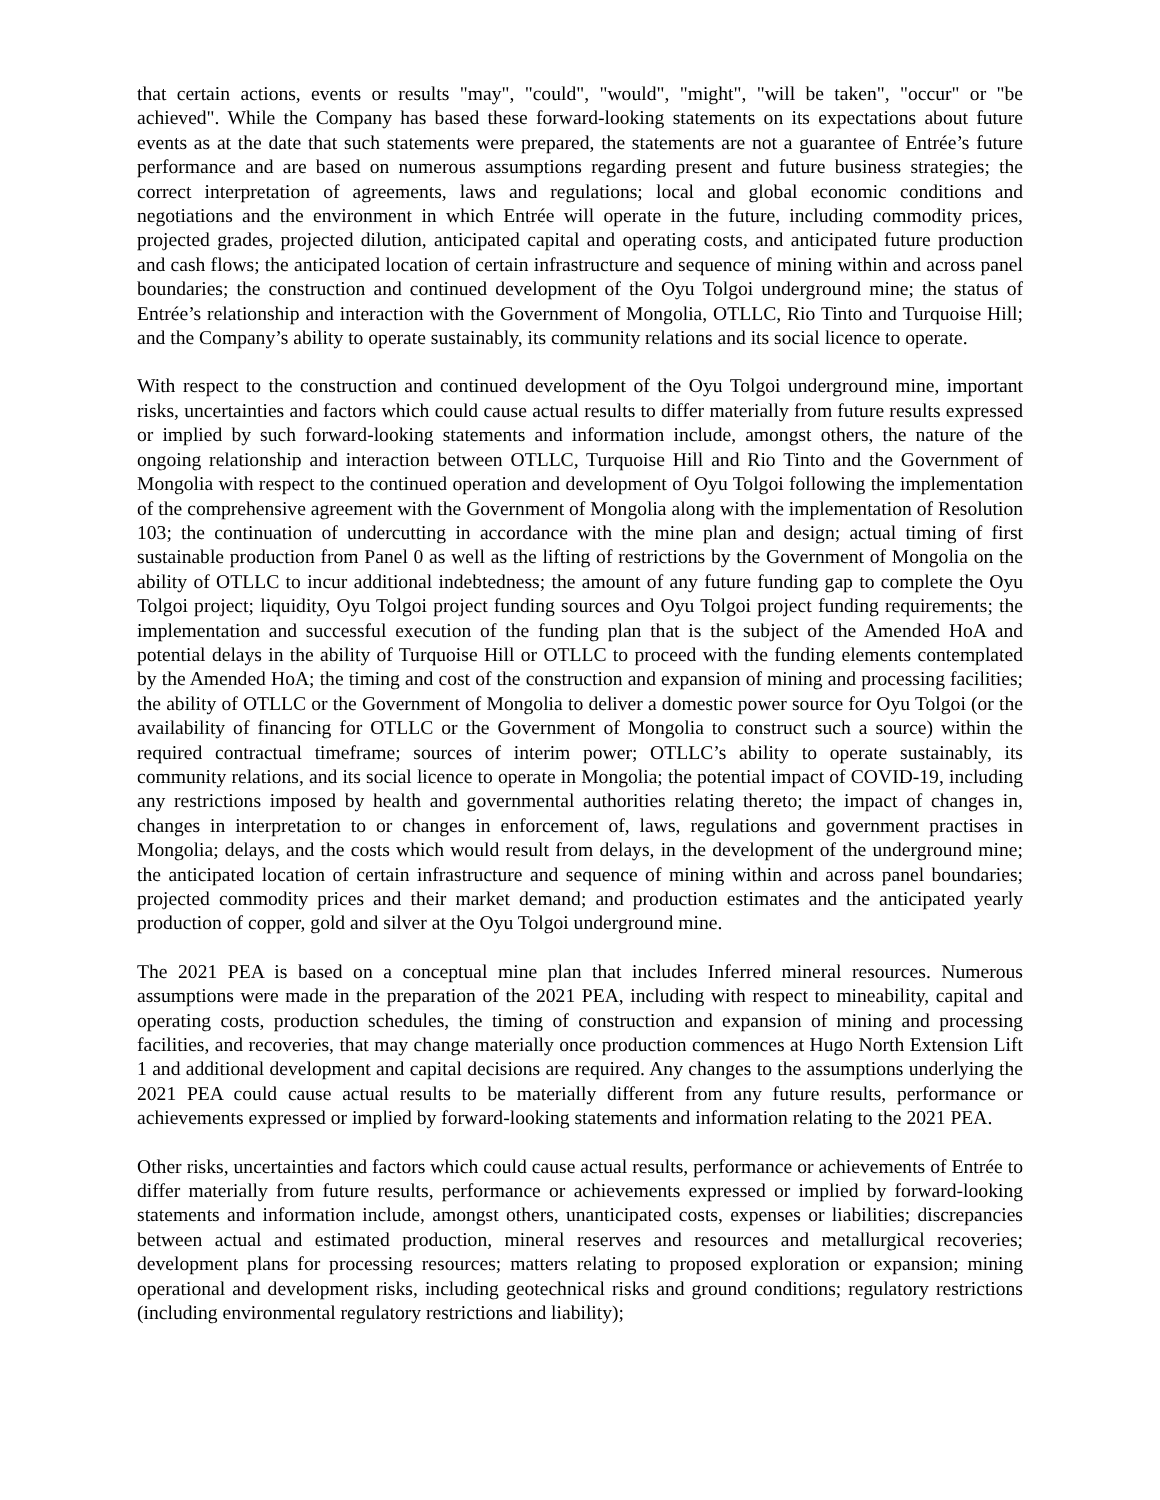that certain actions, events or results "may", "could", "would", "might", "will be taken", "occur" or "be achieved". While the Company has based these forward-looking statements on its expectations about future events as at the date that such statements were prepared, the statements are not a guarantee of Entrée’s future performance and are based on numerous assumptions regarding present and future business strategies; the correct interpretation of agreements, laws and regulations; local and global economic conditions and negotiations and the environment in which Entrée will operate in the future, including commodity prices, projected grades, projected dilution, anticipated capital and operating costs, and anticipated future production and cash flows; the anticipated location of certain infrastructure and sequence of mining within and across panel boundaries; the construction and continued development of the Oyu Tolgoi underground mine; the status of Entrée’s relationship and interaction with the Government of Mongolia, OTLLC, Rio Tinto and Turquoise Hill; and the Company’s ability to operate sustainably, its community relations and its social licence to operate.
With respect to the construction and continued development of the Oyu Tolgoi underground mine, important risks, uncertainties and factors which could cause actual results to differ materially from future results expressed or implied by such forward-looking statements and information include, amongst others, the nature of the ongoing relationship and interaction between OTLLC, Turquoise Hill and Rio Tinto and the Government of Mongolia with respect to the continued operation and development of Oyu Tolgoi following the implementation of the comprehensive agreement with the Government of Mongolia along with the implementation of Resolution 103; the continuation of undercutting in accordance with the mine plan and design; actual timing of first sustainable production from Panel 0 as well as the lifting of restrictions by the Government of Mongolia on the ability of OTLLC to incur additional indebtedness; the amount of any future funding gap to complete the Oyu Tolgoi project; liquidity, Oyu Tolgoi project funding sources and Oyu Tolgoi project funding requirements; the implementation and successful execution of the funding plan that is the subject of the Amended HoA and potential delays in the ability of Turquoise Hill or OTLLC to proceed with the funding elements contemplated by the Amended HoA; the timing and cost of the construction and expansion of mining and processing facilities; the ability of OTLLC or the Government of Mongolia to deliver a domestic power source for Oyu Tolgoi (or the availability of financing for OTLLC or the Government of Mongolia to construct such a source) within the required contractual timeframe; sources of interim power; OTLLC’s ability to operate sustainably, its community relations, and its social licence to operate in Mongolia; the potential impact of COVID-19, including any restrictions imposed by health and governmental authorities relating thereto; the impact of changes in, changes in interpretation to or changes in enforcement of, laws, regulations and government practises in Mongolia; delays, and the costs which would result from delays, in the development of the underground mine; the anticipated location of certain infrastructure and sequence of mining within and across panel boundaries; projected commodity prices and their market demand; and production estimates and the anticipated yearly production of copper, gold and silver at the Oyu Tolgoi underground mine.
The 2021 PEA is based on a conceptual mine plan that includes Inferred mineral resources. Numerous assumptions were made in the preparation of the 2021 PEA, including with respect to mineability, capital and operating costs, production schedules, the timing of construction and expansion of mining and processing facilities, and recoveries, that may change materially once production commences at Hugo North Extension Lift 1 and additional development and capital decisions are required. Any changes to the assumptions underlying the 2021 PEA could cause actual results to be materially different from any future results, performance or achievements expressed or implied by forward-looking statements and information relating to the 2021 PEA.
Other risks, uncertainties and factors which could cause actual results, performance or achievements of Entrée to differ materially from future results, performance or achievements expressed or implied by forward-looking statements and information include, amongst others, unanticipated costs, expenses or liabilities; discrepancies between actual and estimated production, mineral reserves and resources and metallurgical recoveries; development plans for processing resources; matters relating to proposed exploration or expansion; mining operational and development risks, including geotechnical risks and ground conditions; regulatory restrictions (including environmental regulatory restrictions and liability);